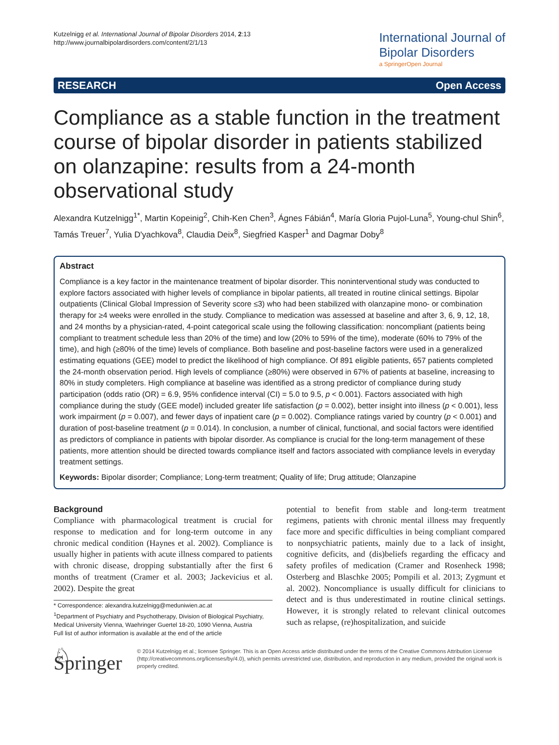Kutzelnigg et al. International Journal of Bipolar Disorders 2014, 2:13
http://www.journalbipolardisorders.com/content/2/1/13
International Journal of
Bipolar Disorders
a SpringerOpen Journal
RESEARCH Open Access
Compliance as a stable function in the treatment course of bipolar disorder in patients stabilized on olanzapine: results from a 24-month observational study
Alexandra Kutzelnigg<sup>1*</sup>, Martin Kopeinig<sup>2</sup>, Chih-Ken Chen<sup>3</sup>, Ágnes Fábián<sup>4</sup>, María Gloria Pujol-Luna<sup>5</sup>, Young-chul Shin<sup>6</sup>, Tamás Treuer<sup>7</sup>, Yulia D'yachkova<sup>8</sup>, Claudia Deix<sup>8</sup>, Siegfried Kasper<sup>1</sup> and Dagmar Doby<sup>8</sup>
Abstract
Compliance is a key factor in the maintenance treatment of bipolar disorder. This noninterventional study was conducted to explore factors associated with higher levels of compliance in bipolar patients, all treated in routine clinical settings. Bipolar outpatients (Clinical Global Impression of Severity score ≤3) who had been stabilized with olanzapine mono- or combination therapy for ≥4 weeks were enrolled in the study. Compliance to medication was assessed at baseline and after 3, 6, 9, 12, 18, and 24 months by a physician-rated, 4-point categorical scale using the following classification: noncompliant (patients being compliant to treatment schedule less than 20% of the time) and low (20% to 59% of the time), moderate (60% to 79% of the time), and high (≥80% of the time) levels of compliance. Both baseline and post-baseline factors were used in a generalized estimating equations (GEE) model to predict the likelihood of high compliance. Of 891 eligible patients, 657 patients completed the 24-month observation period. High levels of compliance (≥80%) were observed in 67% of patients at baseline, increasing to 80% in study completers. High compliance at baseline was identified as a strong predictor of compliance during study participation (odds ratio (OR) = 6.9, 95% confidence interval (CI) = 5.0 to 9.5, p < 0.001). Factors associated with high compliance during the study (GEE model) included greater life satisfaction (p = 0.002), better insight into illness (p < 0.001), less work impairment (p = 0.007), and fewer days of inpatient care (p = 0.002). Compliance ratings varied by country (p < 0.001) and duration of post-baseline treatment (p = 0.014). In conclusion, a number of clinical, functional, and social factors were identified as predictors of compliance in patients with bipolar disorder. As compliance is crucial for the long-term management of these patients, more attention should be directed towards compliance itself and factors associated with compliance levels in everyday treatment settings.
Keywords: Bipolar disorder; Compliance; Long-term treatment; Quality of life; Drug attitude; Olanzapine
Background
Compliance with pharmacological treatment is crucial for response to medication and for long-term outcome in any chronic medical condition (Haynes et al. 2002). Compliance is usually higher in patients with acute illness compared to patients with chronic disease, dropping substantially after the first 6 months of treatment (Cramer et al. 2003; Jackevicius et al. 2002). Despite the great
* Correspondence: alexandra.kutzelnigg@meduniwien.ac.at
<sup>1</sup> Department of Psychiatry and Psychotherapy, Division of Biological Psychiatry, Medical University Vienna, Waehringer Guertel 18-20, 1090 Vienna, Austria
Full list of author information is available at the end of the article
potential to benefit from stable and long-term treatment regimens, patients with chronic mental illness may frequently face more and specific difficulties in being compliant compared to nonpsychiatric patients, mainly due to a lack of insight, cognitive deficits, and (dis)beliefs regarding the efficacy and safety profiles of medication (Cramer and Rosenheck 1998; Osterberg and Blaschke 2005; Pompili et al. 2013; Zygmunt et al. 2002). Noncompliance is usually difficult for clinicians to detect and is thus underestimated in routine clinical settings. However, it is strongly related to relevant clinical outcomes such as relapse, (re)hospitalization, and suicide
♘ Springer
© 2014 Kutzelnigg et al.; licensee Springer. This is an Open Access article distributed under the terms of the Creative Commons Attribution License (http://creativecommons.org/licenses/by/4.0), which permits unrestricted use, distribution, and reproduction in any medium, provided the original work is properly credited.